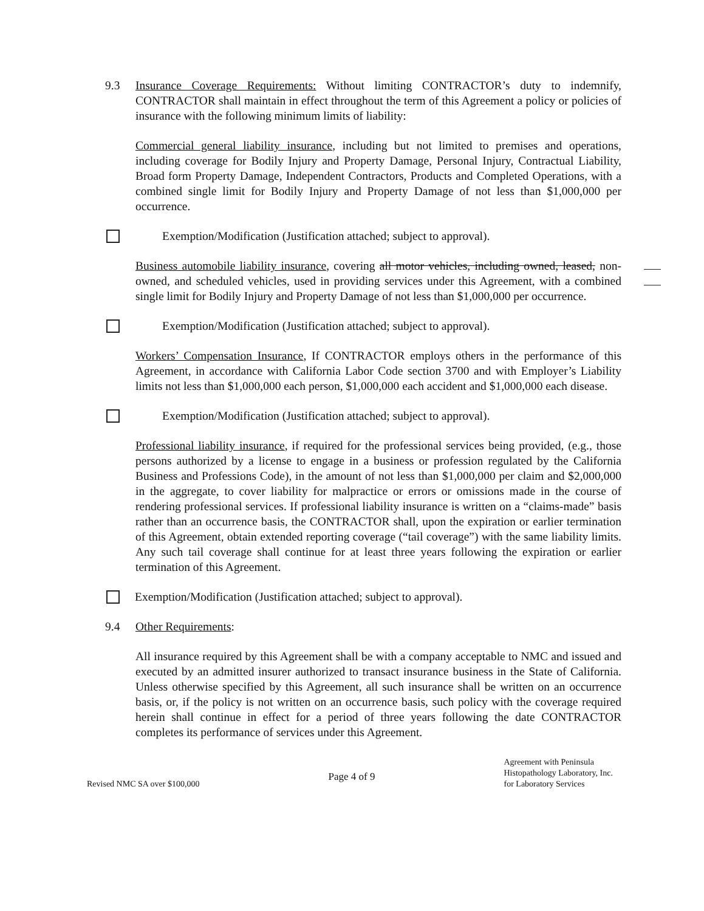9.3 Insurance Coverage Requirements: Without limiting CONTRACTOR’s duty to indemnify, CONTRACTOR shall maintain in effect throughout the term of this Agreement a policy or policies of insurance with the following minimum limits of liability:
Commercial general liability insurance, including but not limited to premises and operations, including coverage for Bodily Injury and Property Damage, Personal Injury, Contractual Liability, Broad form Property Damage, Independent Contractors, Products and Completed Operations, with a combined single limit for Bodily Injury and Property Damage of not less than $1,000,000 per occurrence.
Exemption/Modification (Justification attached; subject to approval).
Business automobile liability insurance, covering all motor vehicles, including owned, leased, non-owned, and scheduled vehicles, used in providing services under this Agreement, with a combined single limit for Bodily Injury and Property Damage of not less than $1,000,000 per occurrence.
Exemption/Modification (Justification attached; subject to approval).
Workers’ Compensation Insurance, If CONTRACTOR employs others in the performance of this Agreement, in accordance with California Labor Code section 3700 and with Employer’s Liability limits not less than $1,000,000 each person, $1,000,000 each accident and $1,000,000 each disease.
Exemption/Modification (Justification attached; subject to approval).
Professional liability insurance, if required for the professional services being provided, (e.g., those persons authorized by a license to engage in a business or profession regulated by the California Business and Professions Code), in the amount of not less than $1,000,000 per claim and $2,000,000 in the aggregate, to cover liability for malpractice or errors or omissions made in the course of rendering professional services. If professional liability insurance is written on a “claims-made” basis rather than an occurrence basis, the CONTRACTOR shall, upon the expiration or earlier termination of this Agreement, obtain extended reporting coverage (“tail coverage”) with the same liability limits. Any such tail coverage shall continue for at least three years following the expiration or earlier termination of this Agreement.
Exemption/Modification (Justification attached; subject to approval).
9.4 Other Requirements:
All insurance required by this Agreement shall be with a company acceptable to NMC and issued and executed by an admitted insurer authorized to transact insurance business in the State of California. Unless otherwise specified by this Agreement, all such insurance shall be written on an occurrence basis, or, if the policy is not written on an occurrence basis, such policy with the coverage required herein shall continue in effect for a period of three years following the date CONTRACTOR completes its performance of services under this Agreement.
Revised NMC SA over $100,000
Page 4 of 9
Agreement with Peninsula
Histopathology Laboratory, Inc.
for Laboratory Services